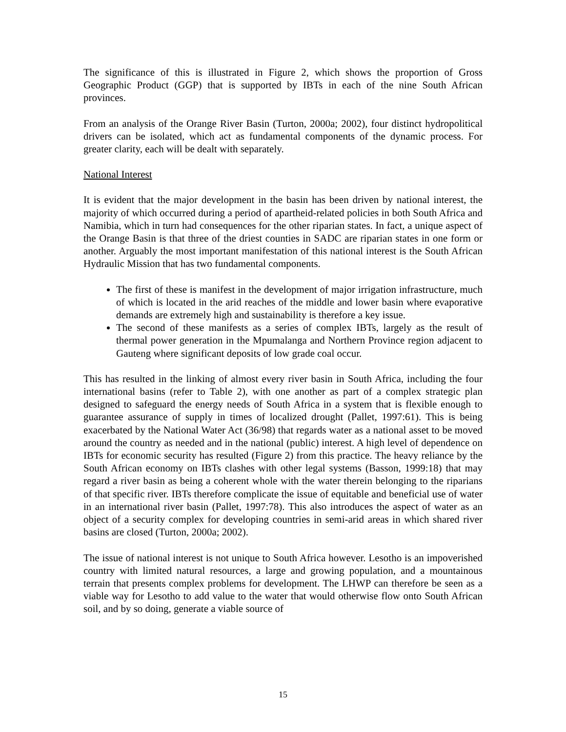The significance of this is illustrated in Figure 2, which shows the proportion of Gross Geographic Product (GGP) that is supported by IBTs in each of the nine South African provinces.
From an analysis of the Orange River Basin (Turton, 2000a; 2002), four distinct hydropolitical drivers can be isolated, which act as fundamental components of the dynamic process. For greater clarity, each will be dealt with separately.
National Interest
It is evident that the major development in the basin has been driven by national interest, the majority of which occurred during a period of apartheid-related policies in both South Africa and Namibia, which in turn had consequences for the other riparian states. In fact, a unique aspect of the Orange Basin is that three of the driest counties in SADC are riparian states in one form or another. Arguably the most important manifestation of this national interest is the South African Hydraulic Mission that has two fundamental components.
The first of these is manifest in the development of major irrigation infrastructure, much of which is located in the arid reaches of the middle and lower basin where evaporative demands are extremely high and sustainability is therefore a key issue.
The second of these manifests as a series of complex IBTs, largely as the result of thermal power generation in the Mpumalanga and Northern Province region adjacent to Gauteng where significant deposits of low grade coal occur.
This has resulted in the linking of almost every river basin in South Africa, including the four international basins (refer to Table 2), with one another as part of a complex strategic plan designed to safeguard the energy needs of South Africa in a system that is flexible enough to guarantee assurance of supply in times of localized drought (Pallet, 1997:61). This is being exacerbated by the National Water Act (36/98) that regards water as a national asset to be moved around the country as needed and in the national (public) interest. A high level of dependence on IBTs for economic security has resulted (Figure 2) from this practice. The heavy reliance by the South African economy on IBTs clashes with other legal systems (Basson, 1999:18) that may regard a river basin as being a coherent whole with the water therein belonging to the riparians of that specific river. IBTs therefore complicate the issue of equitable and beneficial use of water in an international river basin (Pallet, 1997:78). This also introduces the aspect of water as an object of a security complex for developing countries in semi-arid areas in which shared river basins are closed (Turton, 2000a; 2002).
The issue of national interest is not unique to South Africa however. Lesotho is an impoverished country with limited natural resources, a large and growing population, and a mountainous terrain that presents complex problems for development. The LHWP can therefore be seen as a viable way for Lesotho to add value to the water that would otherwise flow onto South African soil, and by so doing, generate a viable source of
15